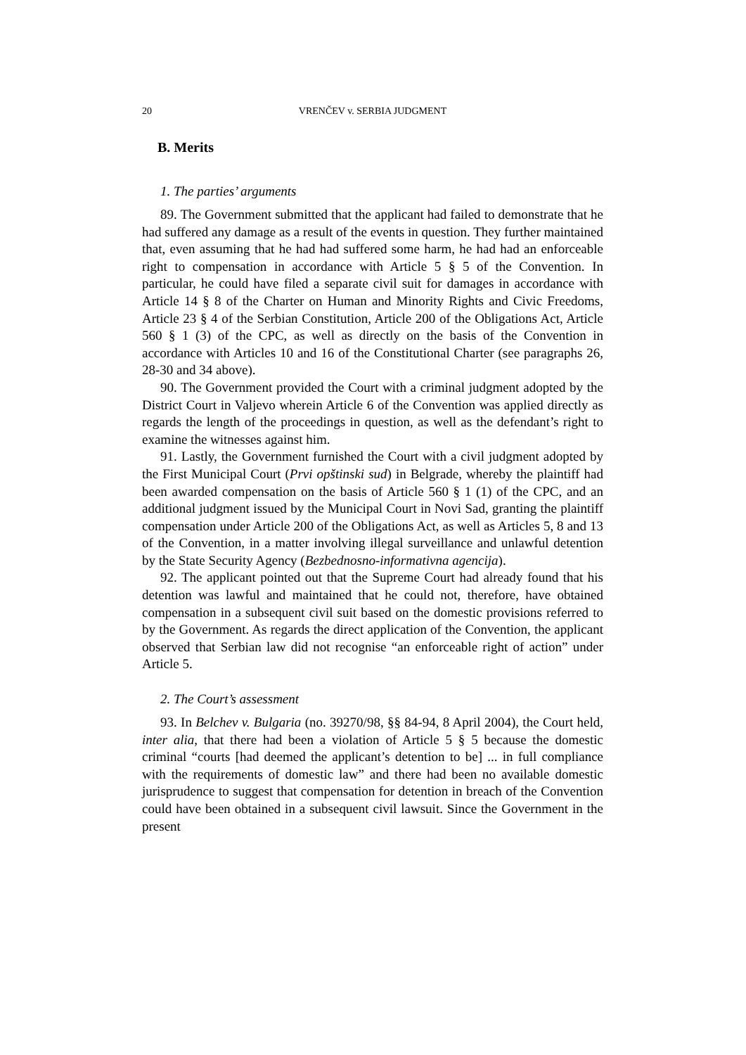20 VRENČEV v. SERBIA JUDGMENT
B. Merits
1. The parties’ arguments
89. The Government submitted that the applicant had failed to demonstrate that he had suffered any damage as a result of the events in question. They further maintained that, even assuming that he had had suffered some harm, he had had an enforceable right to compensation in accordance with Article 5 § 5 of the Convention. In particular, he could have filed a separate civil suit for damages in accordance with Article 14 § 8 of the Charter on Human and Minority Rights and Civic Freedoms, Article 23 § 4 of the Serbian Constitution, Article 200 of the Obligations Act, Article 560 § 1 (3) of the CPC, as well as directly on the basis of the Convention in accordance with Articles 10 and 16 of the Constitutional Charter (see paragraphs 26, 28-30 and 34 above).
90. The Government provided the Court with a criminal judgment adopted by the District Court in Valjevo wherein Article 6 of the Convention was applied directly as regards the length of the proceedings in question, as well as the defendant’s right to examine the witnesses against him.
91. Lastly, the Government furnished the Court with a civil judgment adopted by the First Municipal Court (Prvi opštinski sud) in Belgrade, whereby the plaintiff had been awarded compensation on the basis of Article 560 § 1 (1) of the CPC, and an additional judgment issued by the Municipal Court in Novi Sad, granting the plaintiff compensation under Article 200 of the Obligations Act, as well as Articles 5, 8 and 13 of the Convention, in a matter involving illegal surveillance and unlawful detention by the State Security Agency (Bezbednosno-informativna agencija).
92. The applicant pointed out that the Supreme Court had already found that his detention was lawful and maintained that he could not, therefore, have obtained compensation in a subsequent civil suit based on the domestic provisions referred to by the Government. As regards the direct application of the Convention, the applicant observed that Serbian law did not recognise “an enforceable right of action” under Article 5.
2. The Court’s assessment
93. In Belchev v. Bulgaria (no. 39270/98, §§ 84-94, 8 April 2004), the Court held, inter alia, that there had been a violation of Article 5 § 5 because the domestic criminal “courts [had deemed the applicant’s detention to be] ... in full compliance with the requirements of domestic law” and there had been no available domestic jurisprudence to suggest that compensation for detention in breach of the Convention could have been obtained in a subsequent civil lawsuit. Since the Government in the present